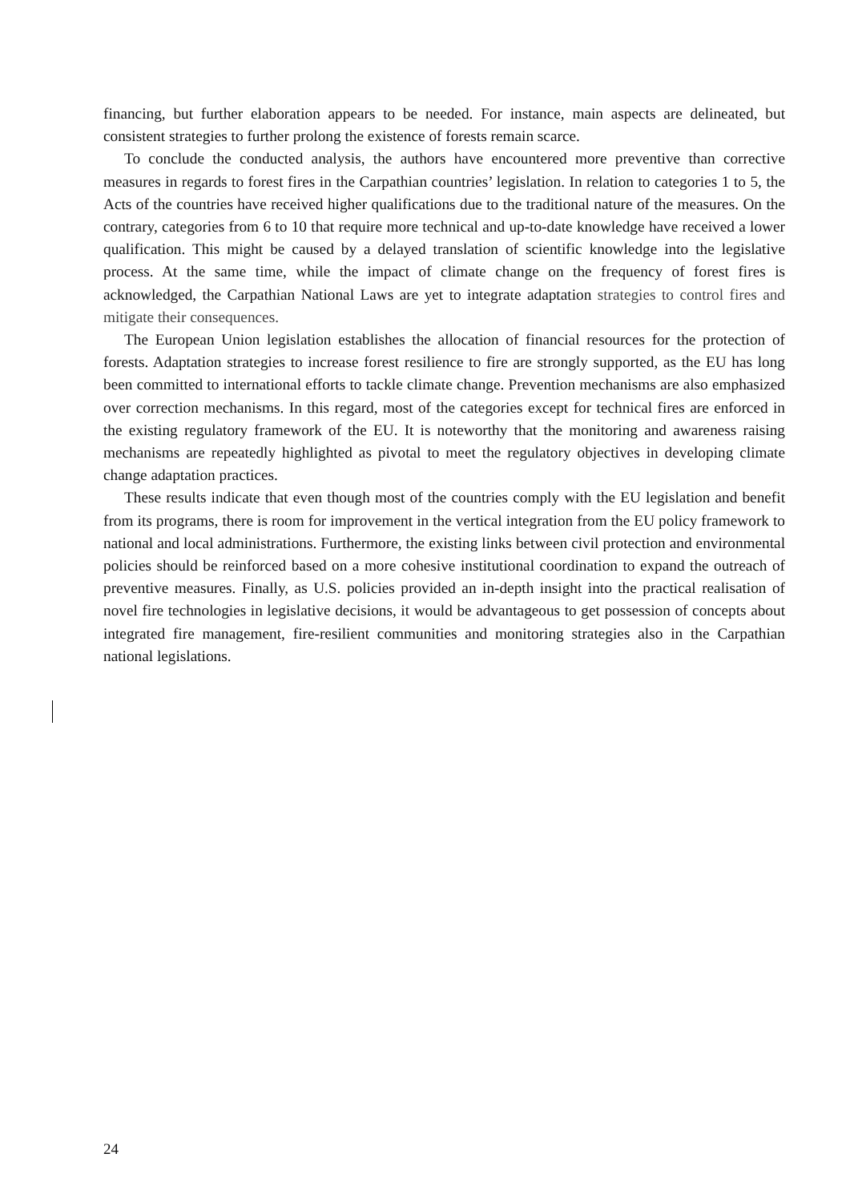financing, but further elaboration appears to be needed. For instance, main aspects are delineated, but consistent strategies to further prolong the existence of forests remain scarce.
To conclude the conducted analysis, the authors have encountered more preventive than corrective measures in regards to forest fires in the Carpathian countries’ legislation. In relation to categories 1 to 5, the Acts of the countries have received higher qualifications due to the traditional nature of the measures. On the contrary, categories from 6 to 10 that require more technical and up-to-date knowledge have received a lower qualification. This might be caused by a delayed translation of scientific knowledge into the legislative process. At the same time, while the impact of climate change on the frequency of forest fires is acknowledged, the Carpathian National Laws are yet to integrate adaptation strategies to control fires and mitigate their consequences.
The European Union legislation establishes the allocation of financial resources for the protection of forests. Adaptation strategies to increase forest resilience to fire are strongly supported, as the EU has long been committed to international efforts to tackle climate change. Prevention mechanisms are also emphasized over correction mechanisms. In this regard, most of the categories except for technical fires are enforced in the existing regulatory framework of the EU. It is noteworthy that the monitoring and awareness raising mechanisms are repeatedly highlighted as pivotal to meet the regulatory objectives in developing climate change adaptation practices.
These results indicate that even though most of the countries comply with the EU legislation and benefit from its programs, there is room for improvement in the vertical integration from the EU policy framework to national and local administrations. Furthermore, the existing links between civil protection and environmental policies should be reinforced based on a more cohesive institutional coordination to expand the outreach of preventive measures. Finally, as U.S. policies provided an in-depth insight into the practical realisation of novel fire technologies in legislative decisions, it would be advantageous to get possession of concepts about integrated fire management, fire-resilient communities and monitoring strategies also in the Carpathian national legislations.
24